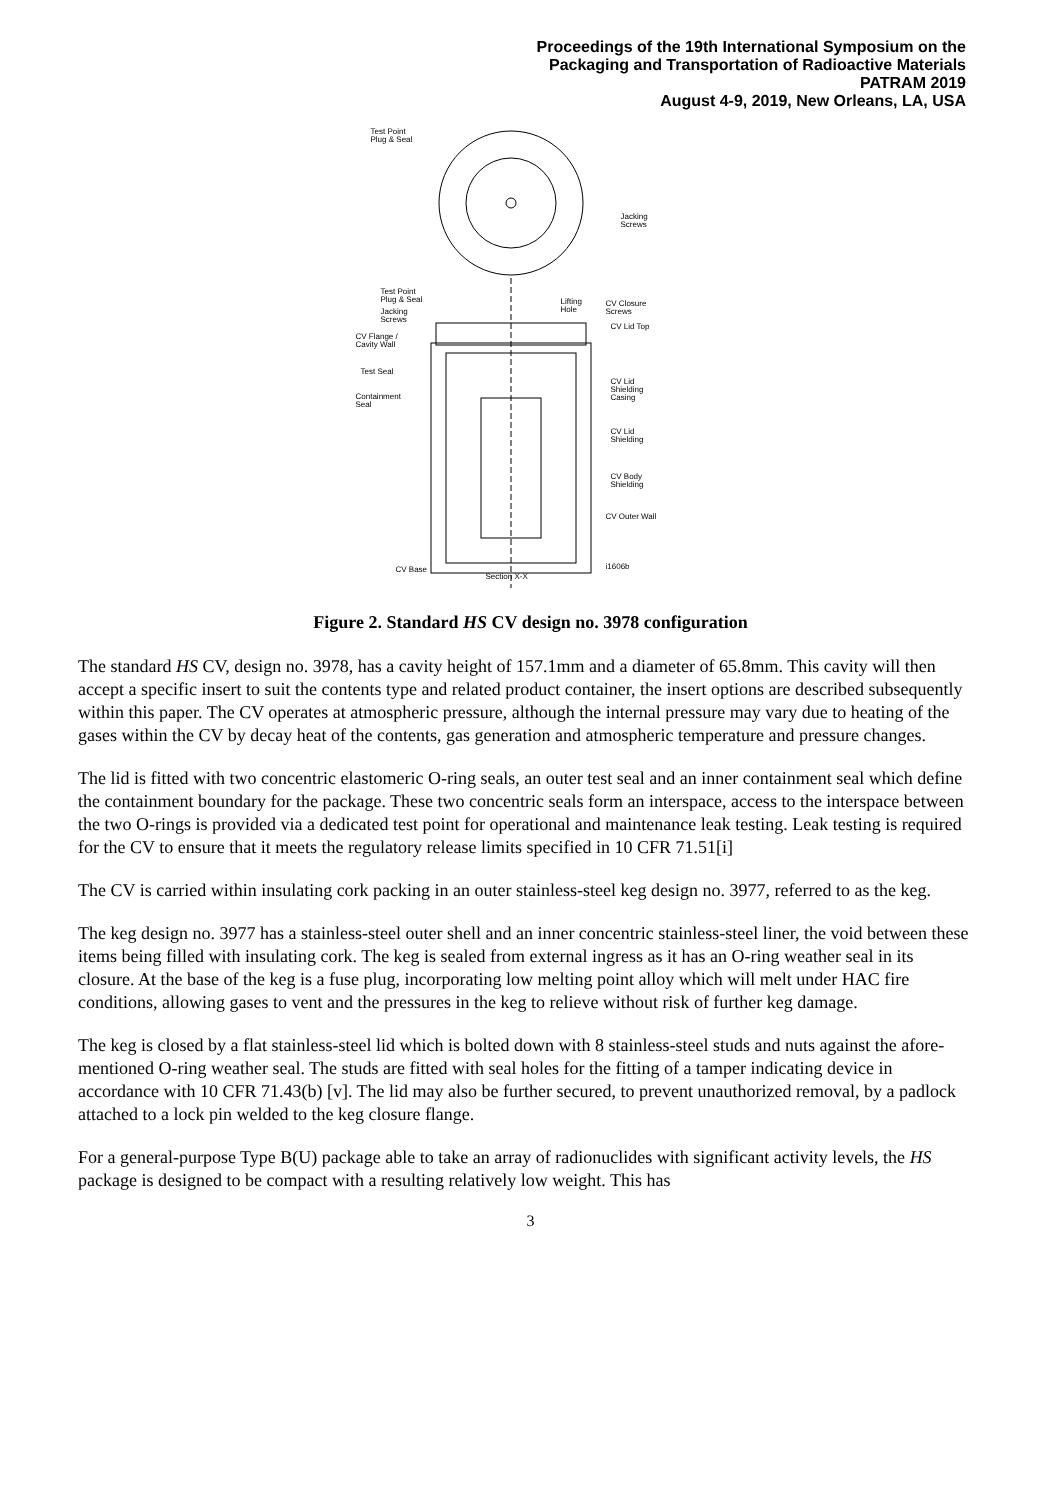Proceedings of the 19th International Symposium on the
Packaging and Transportation of Radioactive Materials
PATRAM 2019
August 4-9, 2019, New Orleans, LA, USA
Test Point
Plug & Seal
Jacking
Screws
Test Point
Plug & Seal
Lifting
Hole
CV Closure
Screws
Jacking
Screws
CV Lid Top
CV Flange /
Cavity Wall
Test Seal
CV Lid
Shielding
Casing
Containment
Seal
CV Lid
Shielding
CV Body
Shielding
CV Outer Wall
CV Base i1606b
Section X-X
Figure 2. Standard HS CV design no. 3978 configuration
The standard HS CV, design no. 3978, has a cavity height of 157.1mm and a diameter of 65.8mm. This cavity will then accept a specific insert to suit the contents type and related product container, the insert options are described subsequently within this paper. The CV operates at atmospheric pressure, although the internal pressure may vary due to heating of the gases within the CV by decay heat of the contents, gas generation and atmospheric temperature and pressure changes.
The lid is fitted with two concentric elastomeric O-ring seals, an outer test seal and an inner containment seal which define the containment boundary for the package. These two concentric seals form an interspace, access to the interspace between the two O-rings is provided via a dedicated test point for operational and maintenance leak testing. Leak testing is required for the CV to ensure that it meets the regulatory release limits specified in 10 CFR 71.51[i]
The CV is carried within insulating cork packing in an outer stainless-steel keg design no. 3977, referred to as the keg.
The keg design no. 3977 has a stainless-steel outer shell and an inner concentric stainless-steel liner, the void between these items being filled with insulating cork. The keg is sealed from external ingress as it has an O-ring weather seal in its closure. At the base of the keg is a fuse plug, incorporating low melting point alloy which will melt under HAC fire conditions, allowing gases to vent and the pressures in the keg to relieve without risk of further keg damage.
The keg is closed by a flat stainless-steel lid which is bolted down with 8 stainless-steel studs and nuts against the afore-mentioned O-ring weather seal. The studs are fitted with seal holes for the fitting of a tamper indicating device in accordance with 10 CFR 71.43(b) [v]. The lid may also be further secured, to prevent unauthorized removal, by a padlock attached to a lock pin welded to the keg closure flange.
For a general-purpose Type B(U) package able to take an array of radionuclides with significant activity levels, the HS package is designed to be compact with a resulting relatively low weight. This has
3